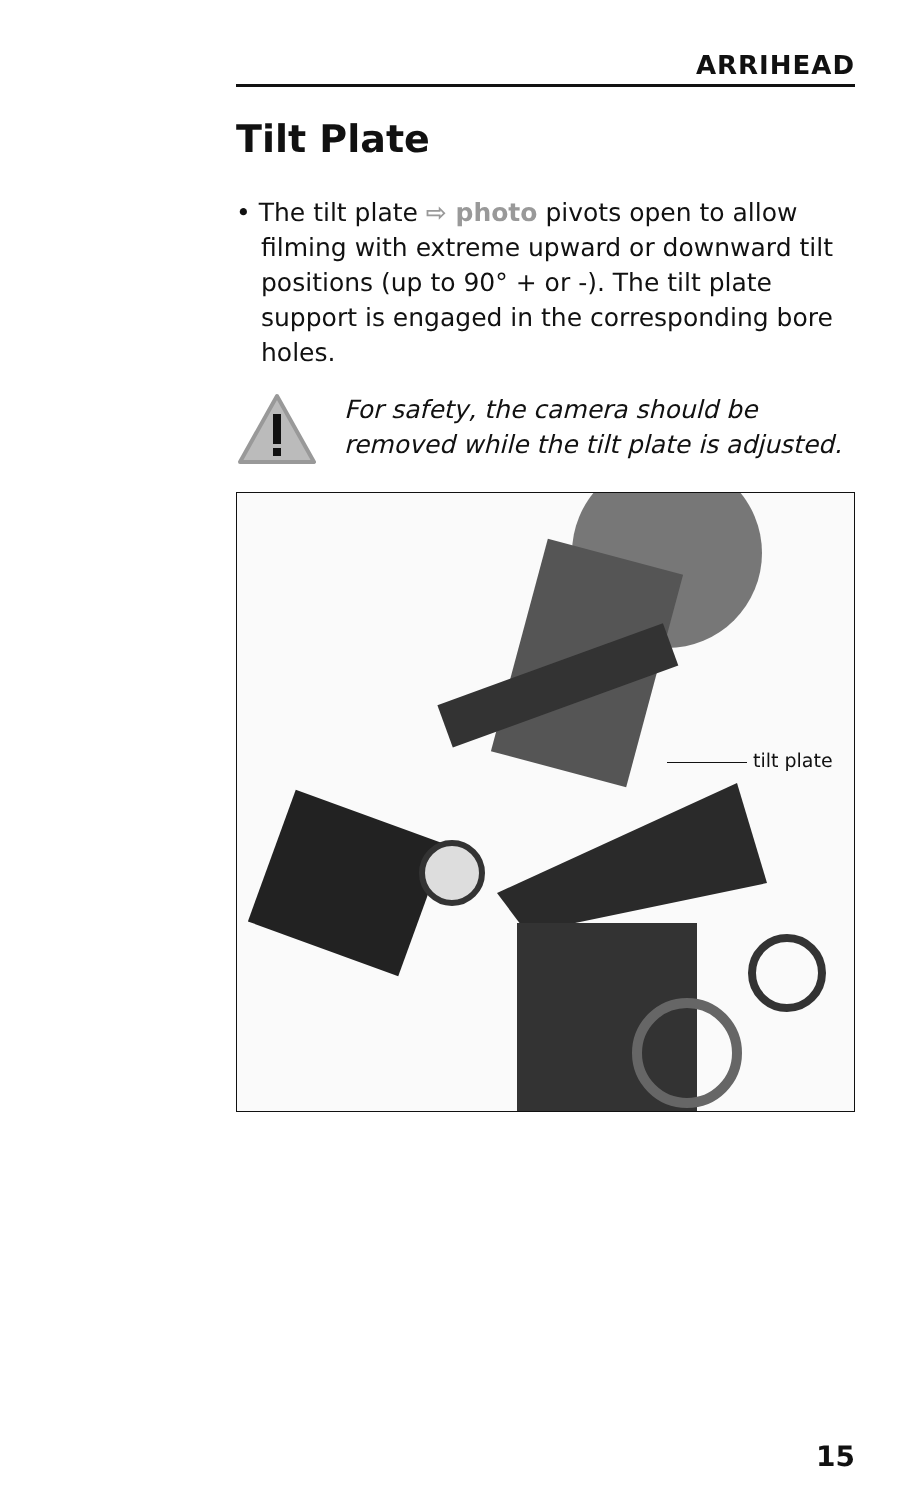ARRIHEAD
Tilt Plate
• The tilt plate ⇨ photo pivots open to allow filming with extreme upward or downward tilt positions (up to 90° + or -). The tilt plate support is engaged in the corresponding bore holes.
For safety, the camera should be removed while the tilt plate is adjusted.
tilt plate
15